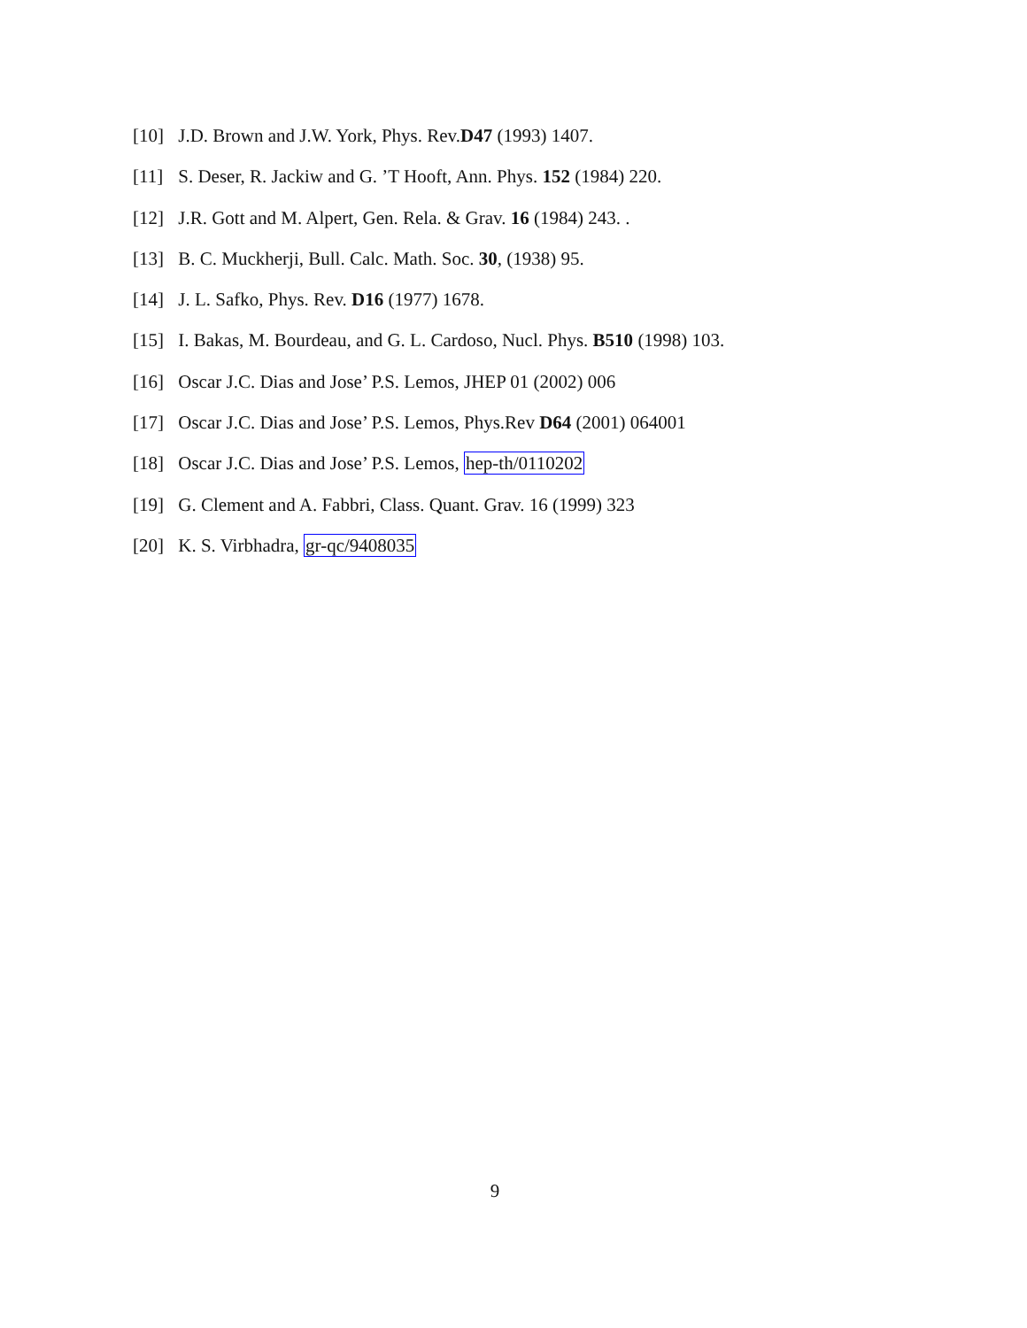[10] J.D. Brown and J.W. York, Phys. Rev.D47 (1993) 1407.
[11] S. Deser, R. Jackiw and G. ’T Hooft, Ann. Phys. 152 (1984) 220.
[12] J.R. Gott and M. Alpert, Gen. Rela. & Grav. 16 (1984) 243. .
[13] B. C. Muckherji, Bull. Calc. Math. Soc. 30, (1938) 95.
[14] J. L. Safko, Phys. Rev. D16 (1977) 1678.
[15] I. Bakas, M. Bourdeau, and G. L. Cardoso, Nucl. Phys. B510 (1998) 103.
[16] Oscar J.C. Dias and Jose’ P.S. Lemos, JHEP 01 (2002) 006
[17] Oscar J.C. Dias and Jose’ P.S. Lemos, Phys.Rev D64 (2001) 064001
[18] Oscar J.C. Dias and Jose’ P.S. Lemos, hep-th/0110202
[19] G. Clement and A. Fabbri, Class. Quant. Grav. 16 (1999) 323
[20] K. S. Virbhadra, gr-qc/9408035
9